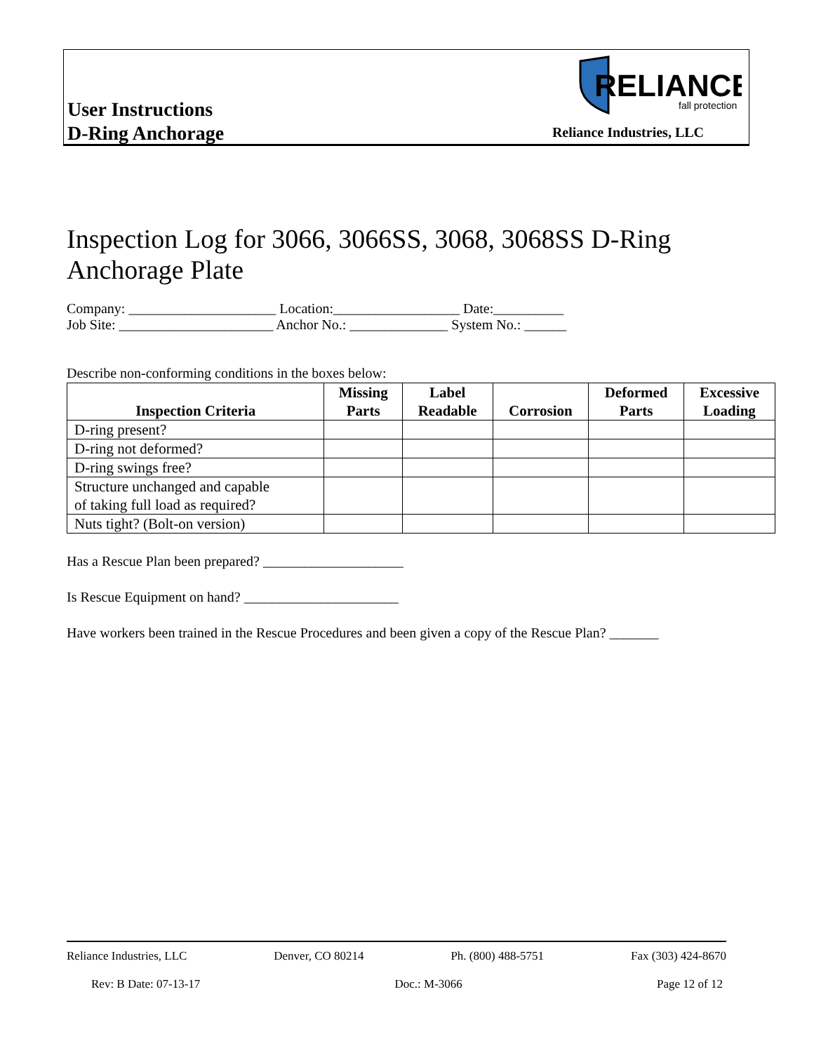User Instructions
D-Ring Anchorage
RELIANCE
fall protection
Reliance Industries, LLC
Inspection Log for 3066, 3066SS, 3068, 3068SS D-Ring Anchorage Plate
Company: _____________________ Location:__________________ Date:__________
Job Site: ______________________ Anchor No.: ______________ System No.: ______
Describe non-conforming conditions in the boxes below:
| Inspection Criteria | Missing Parts | Label Readable | Corrosion | Deformed Parts | Excessive Loading |
| --- | --- | --- | --- | --- | --- |
| D-ring present? | | | | | |
| D-ring not deformed? | | | | | |
| D-ring swings free? | | | | | |
| Structure unchanged and capable of taking full load as required? | | | | | |
| Nuts tight? (Bolt-on version) | | | | | |
Has a Rescue Plan been prepared? ____________________
Is Rescue Equipment on hand? ______________________
Have workers been trained in the Rescue Procedures and been given a copy of the Rescue Plan? _______
Reliance Industries, LLC Denver, CO 80214 Ph. (800) 488-5751 Fax (303) 424-8670
Rev: B Date: 07-13-17 Doc.: M-3066 Page 12 of 12